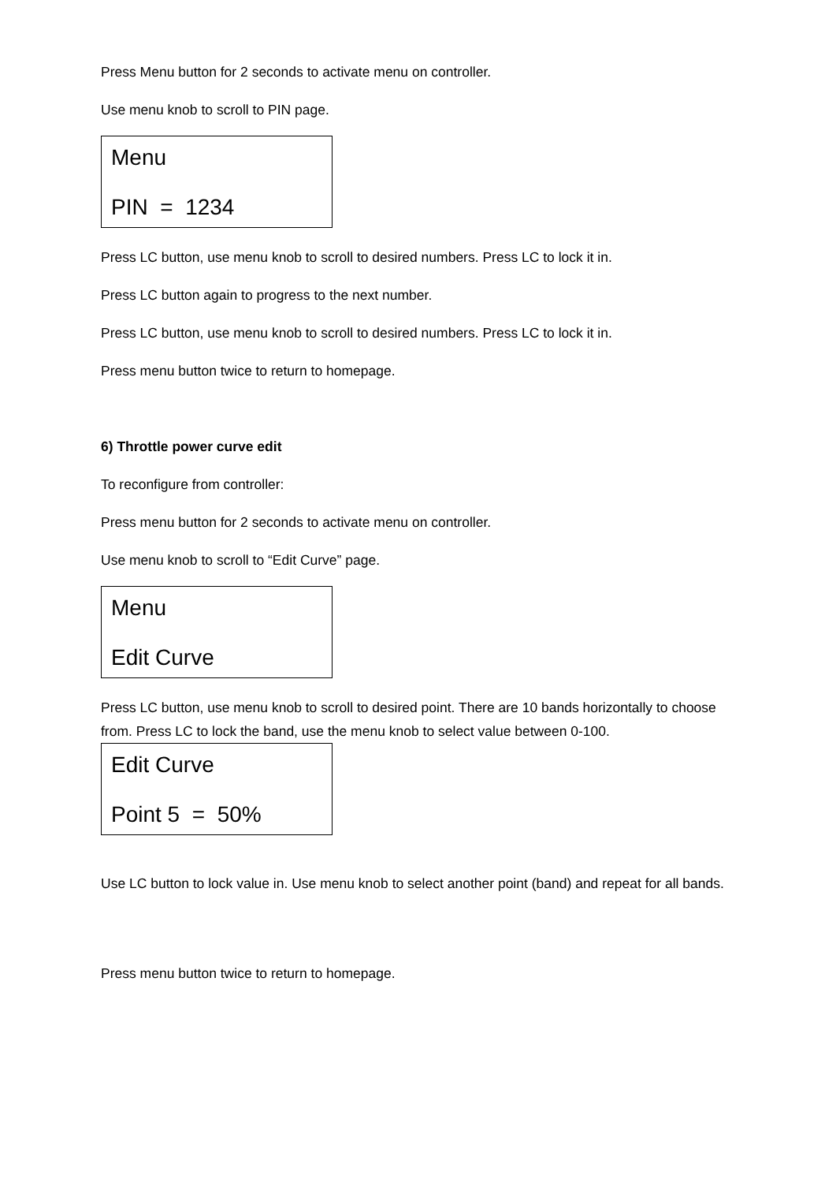Press Menu button for 2 seconds to activate menu on controller.
Use menu knob to scroll to PIN page.
Menu
PIN = 1234
Press LC button, use menu knob to scroll to desired numbers. Press LC to lock it in.
Press LC button again to progress to the next number.
Press LC button, use menu knob to scroll to desired numbers. Press LC to lock it in.
Press menu button twice to return to homepage.
6) Throttle power curve edit
To reconfigure from controller:
Press menu button for 2 seconds to activate menu on controller.
Use menu knob to scroll to “Edit Curve” page.
Menu
Edit Curve
Press LC button, use menu knob to scroll to desired point. There are 10 bands horizontally to choose from. Press LC to lock the band, use the menu knob to select value between 0-100.
Edit Curve
Point 5 = 50%
Use LC button to lock value in. Use menu knob to select another point (band) and repeat for all bands.
Press menu button twice to return to homepage.